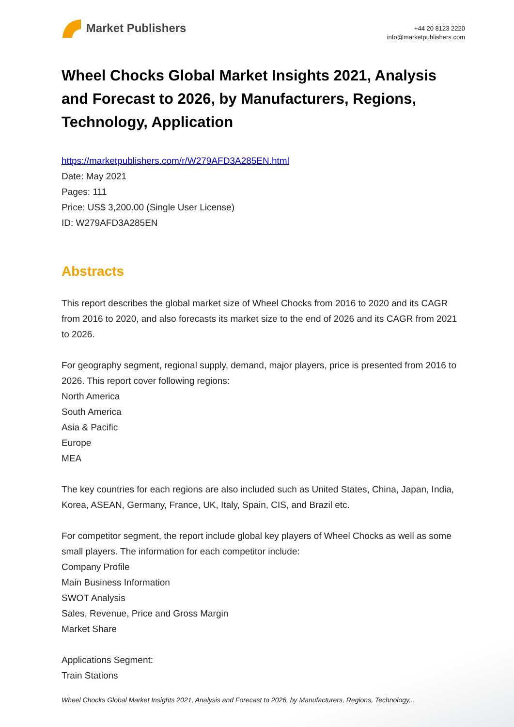Market Publishers
+44 20 8123 2220
info@marketpublishers.com
Wheel Chocks Global Market Insights 2021, Analysis and Forecast to 2026, by Manufacturers, Regions, Technology, Application
https://marketpublishers.com/r/W279AFD3A285EN.html
Date: May 2021
Pages: 111
Price: US$ 3,200.00 (Single User License)
ID: W279AFD3A285EN
Abstracts
This report describes the global market size of Wheel Chocks from 2016 to 2020 and its CAGR from 2016 to 2020, and also forecasts its market size to the end of 2026 and its CAGR from 2021 to 2026.
For geography segment, regional supply, demand, major players, price is presented from 2016 to 2026. This report cover following regions:
North America
South America
Asia & Pacific
Europe
MEA
The key countries for each regions are also included such as United States, China, Japan, India, Korea, ASEAN, Germany, France, UK, Italy, Spain, CIS, and Brazil etc.
For competitor segment, the report include global key players of Wheel Chocks as well as some small players. The information for each competitor include:
Company Profile
Main Business Information
SWOT Analysis
Sales, Revenue, Price and Gross Margin
Market Share
Applications Segment:
Train Stations
Wheel Chocks Global Market Insights 2021, Analysis and Forecast to 2026, by Manufacturers, Regions, Technology...